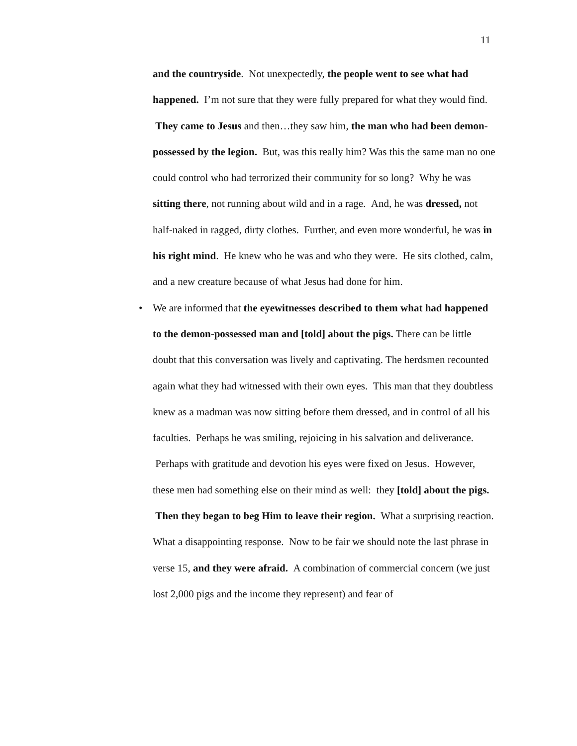11
and the countryside. Not unexpectedly, the people went to see what had happened. I’m not sure that they were fully prepared for what they would find. They came to Jesus and then…they saw him, the man who had been demon-possessed by the legion. But, was this really him? Was this the same man no one could control who had terrorized their community for so long? Why he was sitting there, not running about wild and in a rage. And, he was dressed, not half-naked in ragged, dirty clothes. Further, and even more wonderful, he was in his right mind. He knew who he was and who they were. He sits clothed, calm, and a new creature because of what Jesus had done for him.
• We are informed that the eyewitnesses described to them what had happened to the demon-possessed man and [told] about the pigs. There can be little doubt that this conversation was lively and captivating. The herdsmen recounted again what they had witnessed with their own eyes. This man that they doubtless knew as a madman was now sitting before them dressed, and in control of all his faculties. Perhaps he was smiling, rejoicing in his salvation and deliverance. Perhaps with gratitude and devotion his eyes were fixed on Jesus. However, these men had something else on their mind as well: they [told] about the pigs. Then they began to beg Him to leave their region. What a surprising reaction. What a disappointing response. Now to be fair we should note the last phrase in verse 15, and they were afraid. A combination of commercial concern (we just lost 2,000 pigs and the income they represent) and fear of